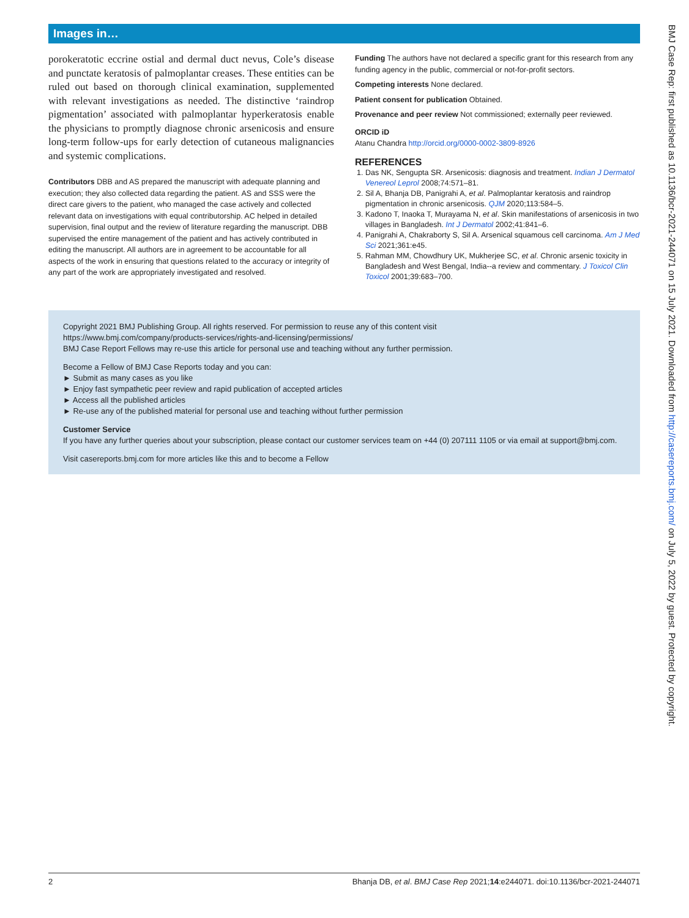Images in…
porokeratotic eccrine ostial and dermal duct nevus, Cole’s disease and punctate keratosis of palmoplantar creases. These entities can be ruled out based on thorough clinical examination, supplemented with relevant investigations as needed. The distinctive ‘raindrop pigmentation’ associated with palmoplantar hyperkeratosis enable the physicians to promptly diagnose chronic arsenicosis and ensure long-term follow-ups for early detection of cutaneous malignancies and systemic complications.
Contributors DBB and AS prepared the manuscript with adequate planning and execution; they also collected data regarding the patient. AS and SSS were the direct care givers to the patient, who managed the case actively and collected relevant data on investigations with equal contributorship. AC helped in detailed supervision, final output and the review of literature regarding the manuscript. DBB supervised the entire management of the patient and has actively contributed in editing the manuscript. All authors are in agreement to be accountable for all aspects of the work in ensuring that questions related to the accuracy or integrity of any part of the work are appropriately investigated and resolved.
Funding The authors have not declared a specific grant for this research from any funding agency in the public, commercial or not-for-profit sectors.
Competing interests None declared.
Patient consent for publication Obtained.
Provenance and peer review Not commissioned; externally peer reviewed.
ORCID iD
Atanu Chandra http://orcid.org/0000-0002-3809-8926
REFERENCES
1. Das NK, Sengupta SR. Arsenicosis: diagnosis and treatment. Indian J Dermatol Venereol Leprol 2008;74:571–81.
2. Sil A, Bhanja DB, Panigrahi A, et al. Palmoplantar keratosis and raindrop pigmentation in chronic arsenicosis. QJM 2020;113:584–5.
3. Kadono T, Inaoka T, Murayama N, et al. Skin manifestations of arsenicosis in two villages in Bangladesh. Int J Dermatol 2002;41:841–6.
4. Panigrahi A, Chakraborty S, Sil A. Arsenical squamous cell carcinoma. Am J Med Sci 2021;361:e45.
5. Rahman MM, Chowdhury UK, Mukherjee SC, et al. Chronic arsenic toxicity in Bangladesh and West Bengal, India--a review and commentary. J Toxicol Clin Toxicol 2001;39:683–700.
Copyright 2021 BMJ Publishing Group. All rights reserved. For permission to reuse any of this content visit
https://www.bmj.com/company/products-services/rights-and-licensing/permissions/
BMJ Case Report Fellows may re-use this article for personal use and teaching without any further permission.
Become a Fellow of BMJ Case Reports today and you can:
► Submit as many cases as you like
► Enjoy fast sympathetic peer review and rapid publication of accepted articles
► Access all the published articles
► Re-use any of the published material for personal use and teaching without further permission
Customer Service
If you have any further queries about your subscription, please contact our customer services team on +44 (0) 207111 1105 or via email at support@bmj.com.
Visit casereports.bmj.com for more articles like this and to become a Fellow
2 Bhanja DB, et al. BMJ Case Rep 2021;14:e244071. doi:10.1136/bcr-2021-244071
BMJ Case Rep: first published as 10.1136/bcr-2021-244071 on 15 July 2021. Downloaded from http://casereports.bmj.com/ on July 5, 2022 by guest. Protected by copyright.